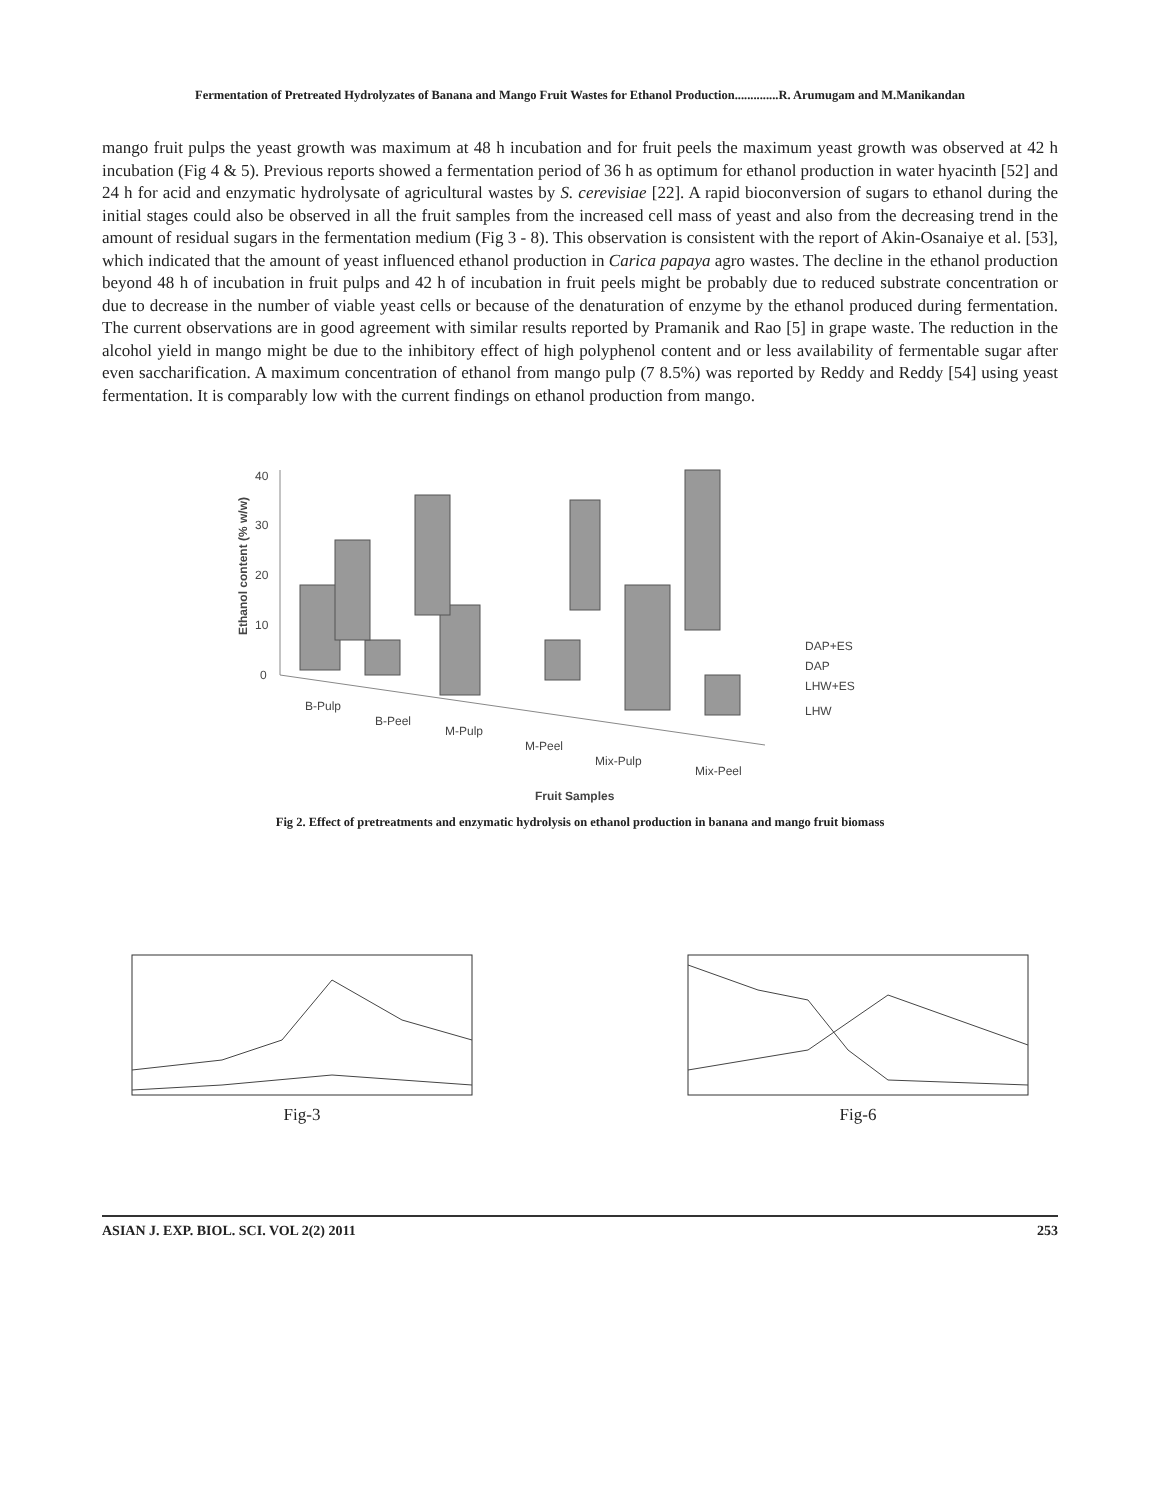Fermentation of Pretreated Hydrolyzates of Banana and Mango Fruit Wastes for Ethanol Production..............R. Arumugam and M.Manikandan
mango fruit pulps the yeast growth was maximum at 48 h incubation and for fruit peels the maximum yeast growth was observed at 42 h incubation (Fig 4 & 5). Previous reports showed a fermentation period of 36 h as optimum for ethanol production in water hyacinth [52] and 24 h for acid and enzymatic hydrolysate of agricultural wastes by S. cerevisiae [22]. A rapid bioconversion of sugars to ethanol during the initial stages could also be observed in all the fruit samples from the increased cell mass of yeast and also from the decreasing trend in the amount of residual sugars in the fermentation medium (Fig 3 - 8). This observation is consistent with the report of Akin-Osanaiye et al. [53], which indicated that the amount of yeast influenced ethanol production in Carica papaya agro wastes. The decline in the ethanol production beyond 48 h of incubation in fruit pulps and 42 h of incubation in fruit peels might be probably due to reduced substrate concentration or due to decrease in the number of viable yeast cells or because of the denaturation of enzyme by the ethanol produced during fermentation. The current observations are in good agreement with similar results reported by Pramanik and Rao [5] in grape waste. The reduction in the alcohol yield in mango might be due to the inhibitory effect of high polyphenol content and or less availability of fermentable sugar after even saccharification. A maximum concentration of ethanol from mango pulp (7 8.5%) was reported by Reddy and Reddy [54] using yeast fermentation. It is comparably low with the current findings on ethanol production from mango.
40
30
20
10
0
Ethanol content (% w/w)
B-Pulp
B-Peel
M-Pulp
M-Peel
Mix-Pulp
Mix-Peel
DAP+ES
DAP
LHW+ES
LHW
Fruit Samples
Fig 2. Effect of pretreatments and enzymatic hydrolysis on ethanol production in banana and mango fruit biomass
Fig-3 Fig-6
ASIAN J. EXP. BIOL. SCI. VOL 2(2) 2011 253